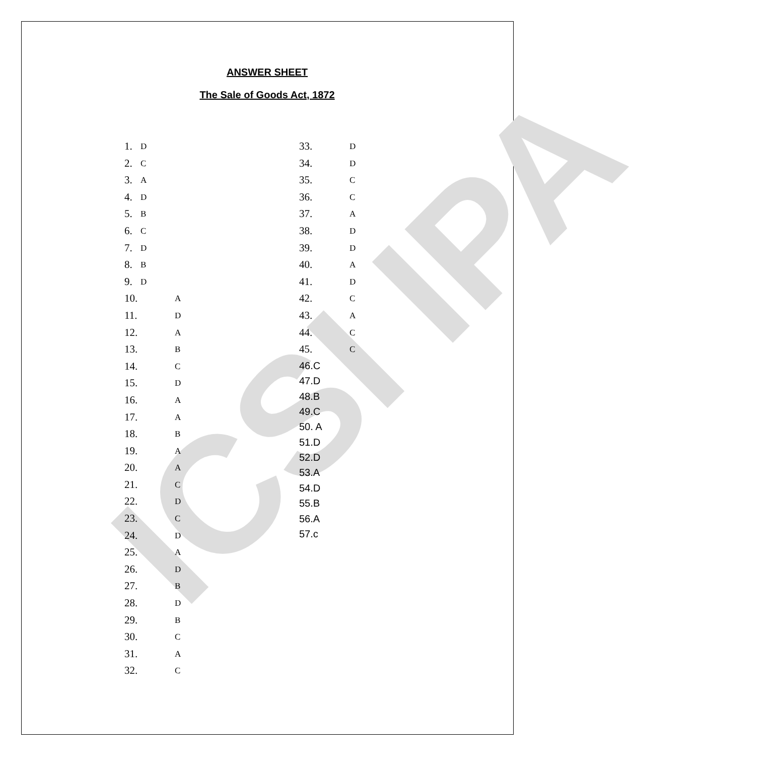ICSI IPA
ANSWER SHEET
The Sale of Goods Act, 1872
1. D
2. C
3. A
4. D
5. B
6. C
7. D
8. B
9. D
10. A
11. D
12. A
13. B
14. C
15. D
16. A
17. A
18. B
19. A
20. A
21. C
22. D
23. C
24. D
25. A
26. D
27. B
28. D
29. B
30. C
31. A
32. C
33. D
34. D
35. C
36. C
37. A
38. D
39. D
40. A
41. D
42. C
43. A
44. C
45. C
46.C
47.D
48.B
49.C
50. A
51.D
52.D
53.A
54.D
55.B
56.A
57.c